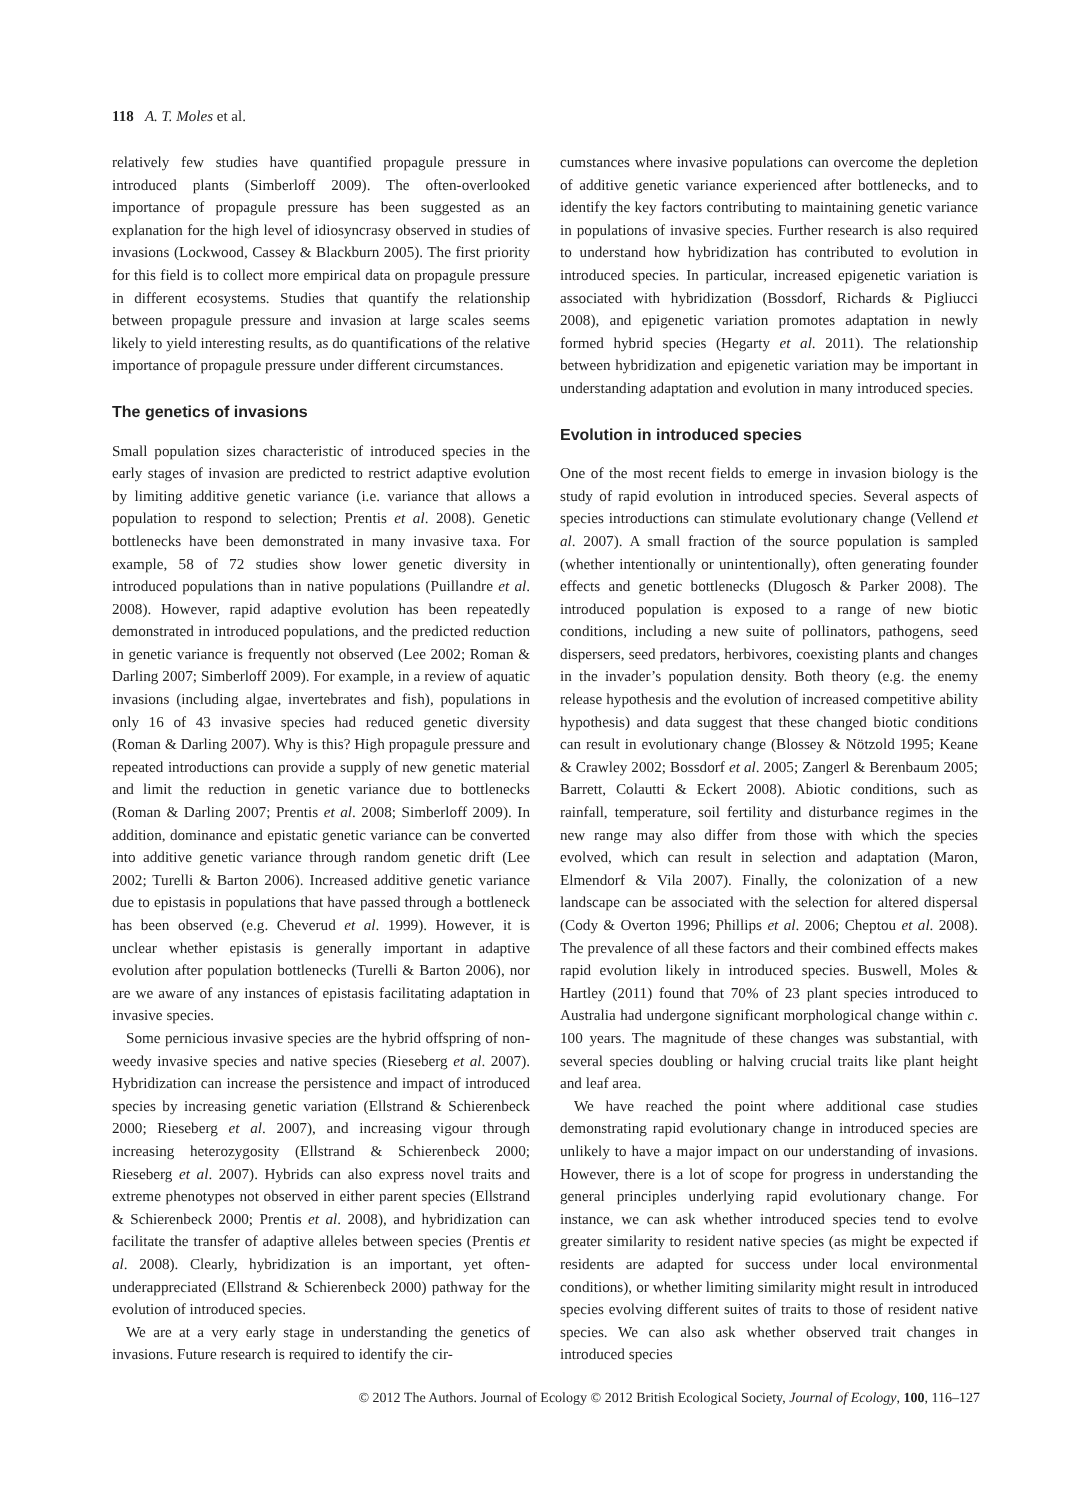118 A. T. Moles et al.
relatively few studies have quantified propagule pressure in introduced plants (Simberloff 2009). The often-overlooked importance of propagule pressure has been suggested as an explanation for the high level of idiosyncrasy observed in studies of invasions (Lockwood, Cassey & Blackburn 2005). The first priority for this field is to collect more empirical data on propagule pressure in different ecosystems. Studies that quantify the relationship between propagule pressure and invasion at large scales seems likely to yield interesting results, as do quantifications of the relative importance of propagule pressure under different circumstances.
The genetics of invasions
Small population sizes characteristic of introduced species in the early stages of invasion are predicted to restrict adaptive evolution by limiting additive genetic variance (i.e. variance that allows a population to respond to selection; Prentis et al. 2008). Genetic bottlenecks have been demonstrated in many invasive taxa. For example, 58 of 72 studies show lower genetic diversity in introduced populations than in native populations (Puillandre et al. 2008). However, rapid adaptive evolution has been repeatedly demonstrated in introduced populations, and the predicted reduction in genetic variance is frequently not observed (Lee 2002; Roman & Darling 2007; Simberloff 2009). For example, in a review of aquatic invasions (including algae, invertebrates and fish), populations in only 16 of 43 invasive species had reduced genetic diversity (Roman & Darling 2007). Why is this? High propagule pressure and repeated introductions can provide a supply of new genetic material and limit the reduction in genetic variance due to bottlenecks (Roman & Darling 2007; Prentis et al. 2008; Simberloff 2009). In addition, dominance and epistatic genetic variance can be converted into additive genetic variance through random genetic drift (Lee 2002; Turelli & Barton 2006). Increased additive genetic variance due to epistasis in populations that have passed through a bottleneck has been observed (e.g. Cheverud et al. 1999). However, it is unclear whether epistasis is generally important in adaptive evolution after population bottlenecks (Turelli & Barton 2006), nor are we aware of any instances of epistasis facilitating adaptation in invasive species.
Some pernicious invasive species are the hybrid offspring of non-weedy invasive species and native species (Rieseberg et al. 2007). Hybridization can increase the persistence and impact of introduced species by increasing genetic variation (Ellstrand & Schierenbeck 2000; Rieseberg et al. 2007), and increasing vigour through increasing heterozygosity (Ellstrand & Schierenbeck 2000; Rieseberg et al. 2007). Hybrids can also express novel traits and extreme phenotypes not observed in either parent species (Ellstrand & Schierenbeck 2000; Prentis et al. 2008), and hybridization can facilitate the transfer of adaptive alleles between species (Prentis et al. 2008). Clearly, hybridization is an important, yet often-underappreciated (Ellstrand & Schierenbeck 2000) pathway for the evolution of introduced species.
We are at a very early stage in understanding the genetics of invasions. Future research is required to identify the cir-
cumstances where invasive populations can overcome the depletion of additive genetic variance experienced after bottlenecks, and to identify the key factors contributing to maintaining genetic variance in populations of invasive species. Further research is also required to understand how hybridization has contributed to evolution in introduced species. In particular, increased epigenetic variation is associated with hybridization (Bossdorf, Richards & Pigliucci 2008), and epigenetic variation promotes adaptation in newly formed hybrid species (Hegarty et al. 2011). The relationship between hybridization and epigenetic variation may be important in understanding adaptation and evolution in many introduced species.
Evolution in introduced species
One of the most recent fields to emerge in invasion biology is the study of rapid evolution in introduced species. Several aspects of species introductions can stimulate evolutionary change (Vellend et al. 2007). A small fraction of the source population is sampled (whether intentionally or unintentionally), often generating founder effects and genetic bottlenecks (Dlugosch & Parker 2008). The introduced population is exposed to a range of new biotic conditions, including a new suite of pollinators, pathogens, seed dispersers, seed predators, herbivores, coexisting plants and changes in the invader’s population density. Both theory (e.g. the enemy release hypothesis and the evolution of increased competitive ability hypothesis) and data suggest that these changed biotic conditions can result in evolutionary change (Blossey & Nötzold 1995; Keane & Crawley 2002; Bossdorf et al. 2005; Zangerl & Berenbaum 2005; Barrett, Colautti & Eckert 2008). Abiotic conditions, such as rainfall, temperature, soil fertility and disturbance regimes in the new range may also differ from those with which the species evolved, which can result in selection and adaptation (Maron, Elmendorf & Vila 2007). Finally, the colonization of a new landscape can be associated with the selection for altered dispersal (Cody & Overton 1996; Phillips et al. 2006; Cheptou et al. 2008). The prevalence of all these factors and their combined effects makes rapid evolution likely in introduced species. Buswell, Moles & Hartley (2011) found that 70% of 23 plant species introduced to Australia had undergone significant morphological change within c. 100 years. The magnitude of these changes was substantial, with several species doubling or halving crucial traits like plant height and leaf area.
We have reached the point where additional case studies demonstrating rapid evolutionary change in introduced species are unlikely to have a major impact on our understanding of invasions. However, there is a lot of scope for progress in understanding the general principles underlying rapid evolutionary change. For instance, we can ask whether introduced species tend to evolve greater similarity to resident native species (as might be expected if residents are adapted for success under local environmental conditions), or whether limiting similarity might result in introduced species evolving different suites of traits to those of resident native species. We can also ask whether observed trait changes in introduced species
© 2012 The Authors. Journal of Ecology © 2012 British Ecological Society, Journal of Ecology, 100, 116–127